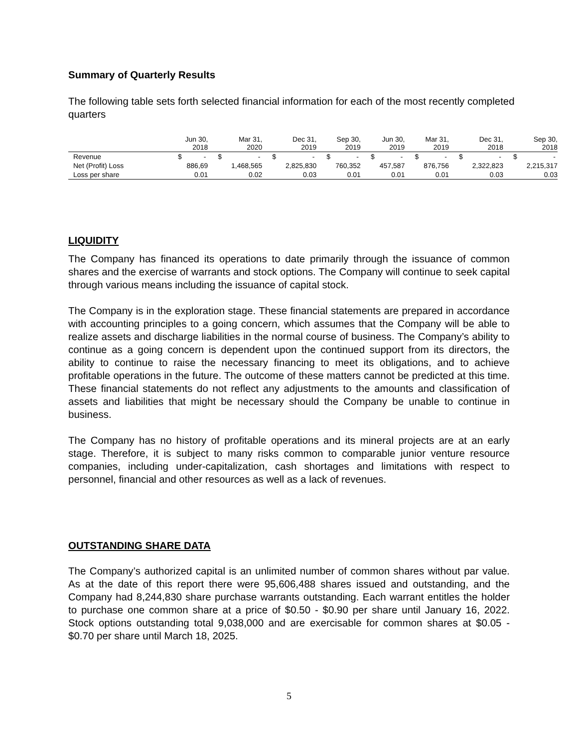Summary of Quarterly Results
The following table sets forth selected financial information for each of the most recently completed quarters
| | Jun 30, 2018 | Mar 31, 2020 | Dec 31, 2019 | Sep 30, 2019 | Jun 30, 2019 | Mar 31, 2019 | Dec 31, 2018 | Sep 30, 2018 |
| --- | --- | --- | --- | --- | --- | --- | --- | --- |
| Revenue | $ - | $ - | $ - | $ - | $ - | $ - | $ - | $ - |
| Net (Profit) Loss | 886,69 | 1,468,565 | 2,825,830 | 760,352 | 457,587 | 876,756 | 2,322,823 | 2,215,317 |
| Loss per share | 0.01 | 0.02 | 0.03 | 0.01 | 0.01 | 0.01 | 0.03 | 0.03 |
LIQUIDITY
The Company has financed its operations to date primarily through the issuance of common shares and the exercise of warrants and stock options. The Company will continue to seek capital through various means including the issuance of capital stock.
The Company is in the exploration stage. These financial statements are prepared in accordance with accounting principles to a going concern, which assumes that the Company will be able to realize assets and discharge liabilities in the normal course of business. The Company’s ability to continue as a going concern is dependent upon the continued support from its directors, the ability to continue to raise the necessary financing to meet its obligations, and to achieve profitable operations in the future. The outcome of these matters cannot be predicted at this time. These financial statements do not reflect any adjustments to the amounts and classification of assets and liabilities that might be necessary should the Company be unable to continue in business.
The Company has no history of profitable operations and its mineral projects are at an early stage. Therefore, it is subject to many risks common to comparable junior venture resource companies, including under-capitalization, cash shortages and limitations with respect to personnel, financial and other resources as well as a lack of revenues.
OUTSTANDING SHARE DATA
The Company’s authorized capital is an unlimited number of common shares without par value. As at the date of this report there were 95,606,488 shares issued and outstanding, and the Company had 8,244,830 share purchase warrants outstanding. Each warrant entitles the holder to purchase one common share at a price of $0.50 - $0.90 per share until January 16, 2022. Stock options outstanding total 9,038,000 and are exercisable for common shares at $0.05 - $0.70 per share until March 18, 2025.
5